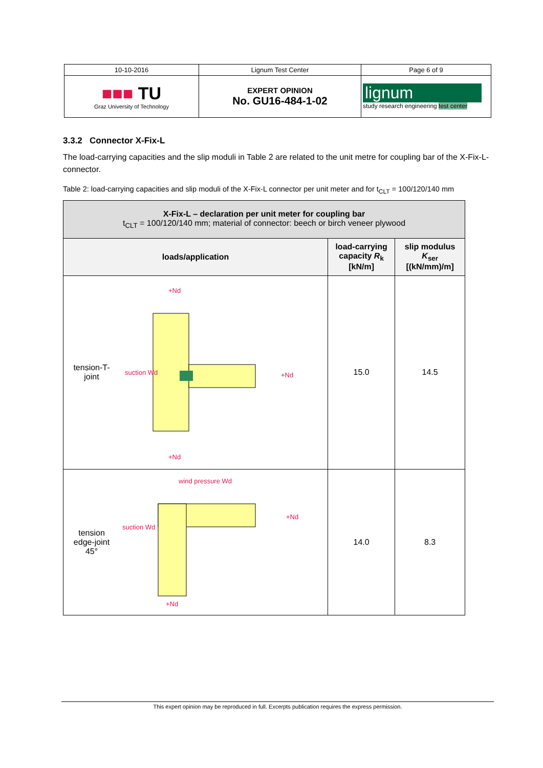| 10-10-2016 | Lignum Test Center | Page 6 of 9 |
| ■■■ TU Graz University of Technology | EXPERT OPINION No. GU16-484-1-02 | lignum study research engineering test center |
3.3.2 Connector X-Fix-L
The load-carrying capacities and the slip moduli in Table 2 are related to the unit metre for coupling bar of the X-Fix-L-connector.
Table 2: load-carrying capacities and slip moduli of the X-Fix-L connector per unit meter and for t<sub>CLT</sub> = 100/120/140 mm
| X-Fix-L – declaration per unit meter for coupling bar t<sub>CLT</sub> = 100/120/140 mm; material of connector: beech or birch veneer plywood | | |
| loads/application | load-carrying capacity R<sub>k</sub> [kN/m] | slip modulus K<sub>ser</sub> [(kN/mm)/m] |
| tension-T-joint suction Wd +Nd +Nd +Nd | 15.0 | 14.5 |
| tension edge-joint 45° wind pressure Wd suction Wd +Nd +Nd | 14.0 | 8.3 |
This expert opinion may be reproduced in full. Excerpts publication requires the express permission.